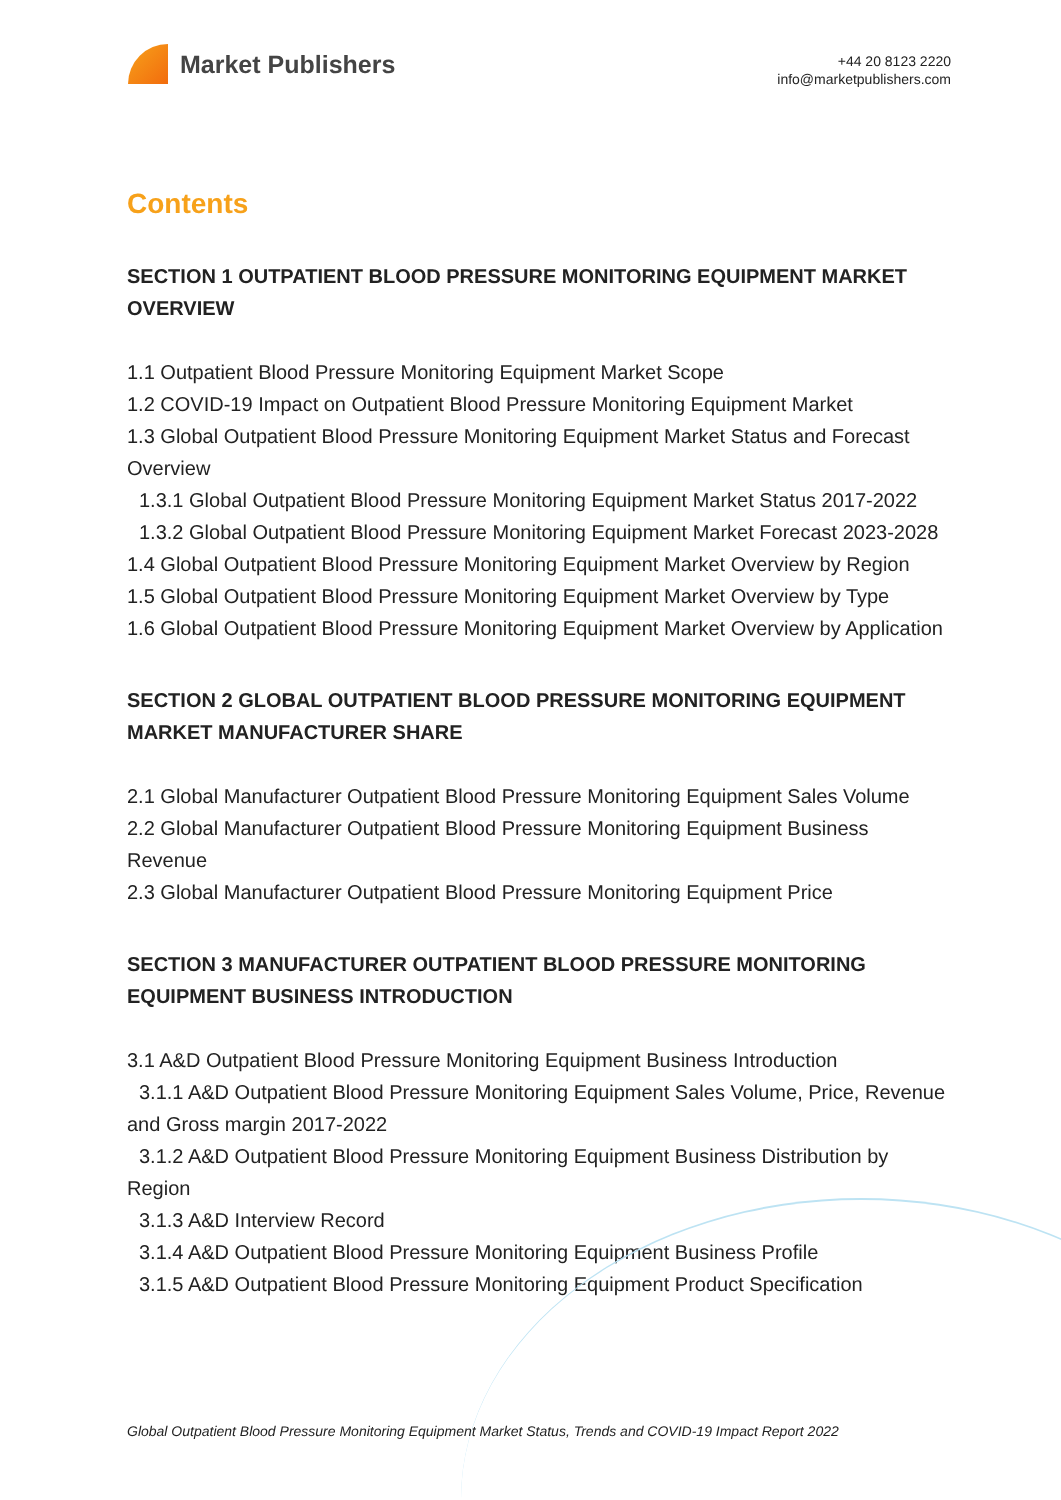Market Publishers
+44 20 8123 2220
info@marketpublishers.com
Contents
SECTION 1 OUTPATIENT BLOOD PRESSURE MONITORING EQUIPMENT MARKET OVERVIEW
1.1 Outpatient Blood Pressure Monitoring Equipment Market Scope
1.2 COVID-19 Impact on Outpatient Blood Pressure Monitoring Equipment Market
1.3 Global Outpatient Blood Pressure Monitoring Equipment Market Status and Forecast Overview
1.3.1 Global Outpatient Blood Pressure Monitoring Equipment Market Status 2017-2022
1.3.2 Global Outpatient Blood Pressure Monitoring Equipment Market Forecast 2023-2028
1.4 Global Outpatient Blood Pressure Monitoring Equipment Market Overview by Region
1.5 Global Outpatient Blood Pressure Monitoring Equipment Market Overview by Type
1.6 Global Outpatient Blood Pressure Monitoring Equipment Market Overview by Application
SECTION 2 GLOBAL OUTPATIENT BLOOD PRESSURE MONITORING EQUIPMENT MARKET MANUFACTURER SHARE
2.1 Global Manufacturer Outpatient Blood Pressure Monitoring Equipment Sales Volume
2.2 Global Manufacturer Outpatient Blood Pressure Monitoring Equipment Business Revenue
2.3 Global Manufacturer Outpatient Blood Pressure Monitoring Equipment Price
SECTION 3 MANUFACTURER OUTPATIENT BLOOD PRESSURE MONITORING EQUIPMENT BUSINESS INTRODUCTION
3.1 A&D Outpatient Blood Pressure Monitoring Equipment Business Introduction
3.1.1 A&D Outpatient Blood Pressure Monitoring Equipment Sales Volume, Price, Revenue and Gross margin 2017-2022
3.1.2 A&D Outpatient Blood Pressure Monitoring Equipment Business Distribution by Region
3.1.3 A&D Interview Record
3.1.4 A&D Outpatient Blood Pressure Monitoring Equipment Business Profile
3.1.5 A&D Outpatient Blood Pressure Monitoring Equipment Product Specification
Global Outpatient Blood Pressure Monitoring Equipment Market Status, Trends and COVID-19 Impact Report 2022